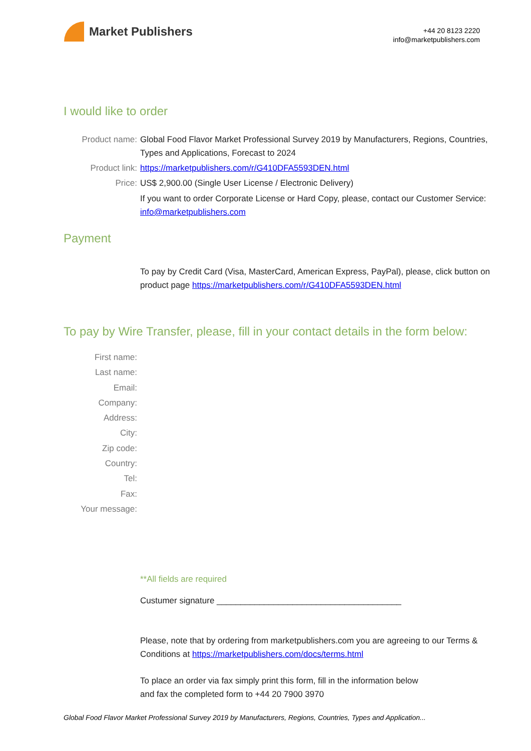Market Publishers
+44 20 8123 2220
info@marketpublishers.com
I would like to order
Product name: Global Food Flavor Market Professional Survey 2019 by Manufacturers, Regions, Countries, Types and Applications, Forecast to 2024
Product link: https://marketpublishers.com/r/G410DFA5593DEN.html
Price: US$ 2,900.00 (Single User License / Electronic Delivery)
If you want to order Corporate License or Hard Copy, please, contact our Customer Service:
info@marketpublishers.com
Payment
To pay by Credit Card (Visa, MasterCard, American Express, PayPal), please, click button on product page https://marketpublishers.com/r/G410DFA5593DEN.html
To pay by Wire Transfer, please, fill in your contact details in the form below:
First name:
Last name:
Email:
Company:
Address:
City:
Zip code:
Country:
Tel:
Fax:
Your message:
**All fields are required
Custumer signature _______________________________________
Please, note that by ordering from marketpublishers.com you are agreeing to our Terms & Conditions at https://marketpublishers.com/docs/terms.html
To place an order via fax simply print this form, fill in the information below
and fax the completed form to +44 20 7900 3970
Global Food Flavor Market Professional Survey 2019 by Manufacturers, Regions, Countries, Types and Application...